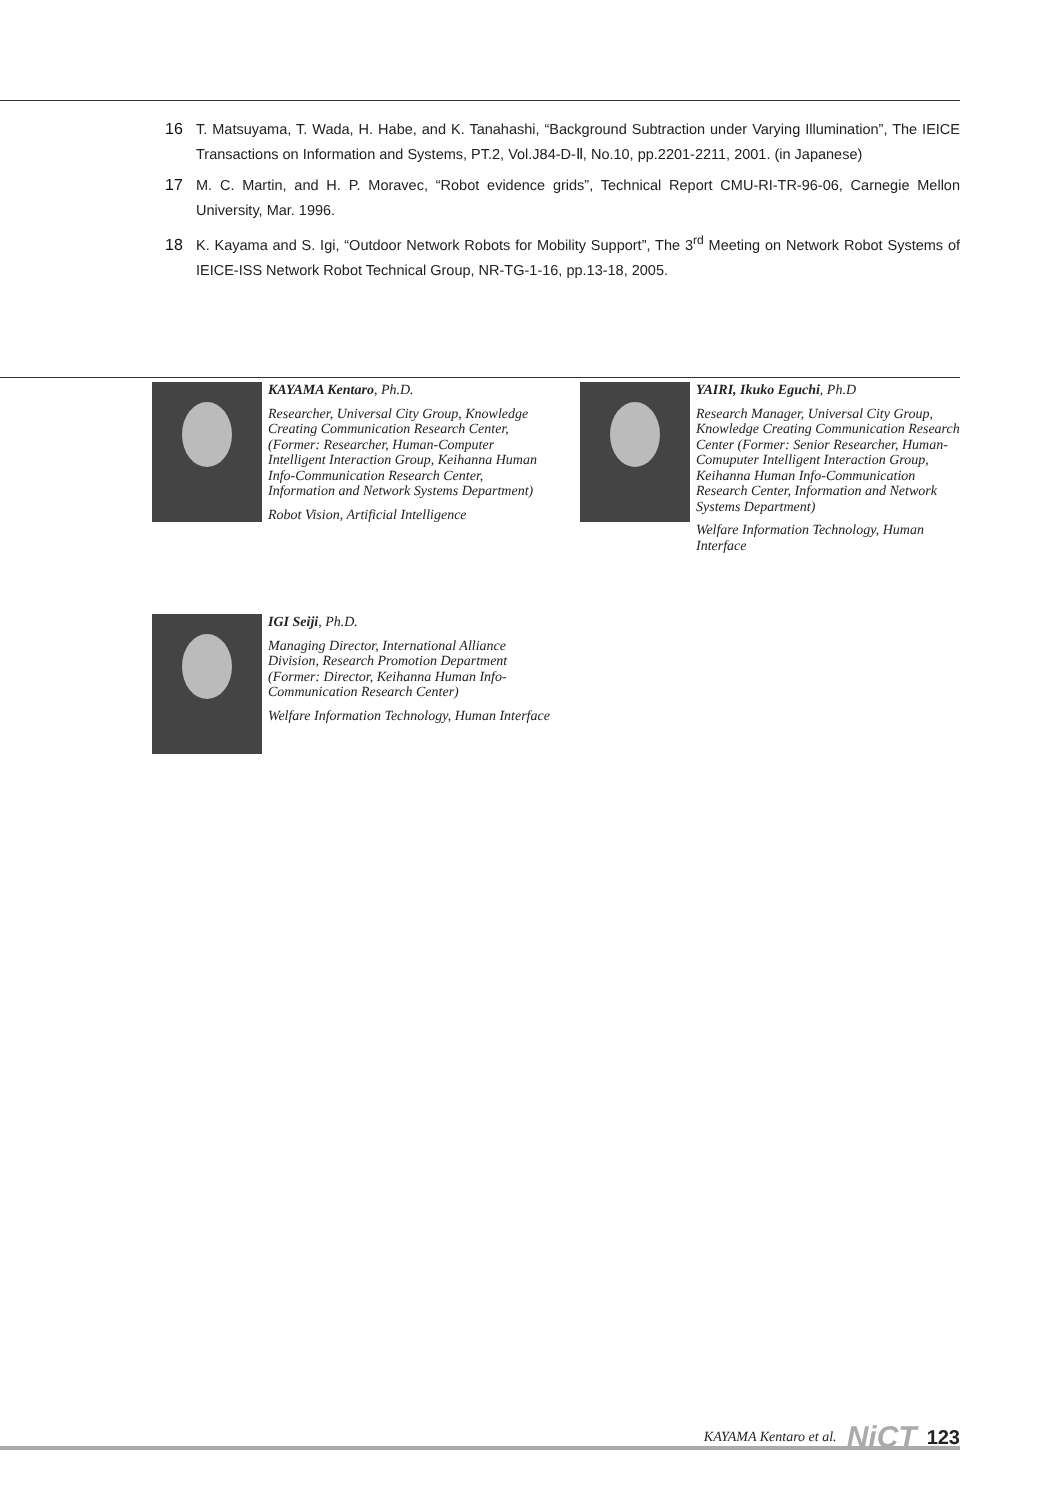16 T. Matsuyama, T. Wada, H. Habe, and K. Tanahashi, “Background Subtraction under Varying Illumination”, The IEICE Transactions on Information and Systems, PT.2, Vol.J84-D-Ⅱ, No.10, pp.2201-2211, 2001. (in Japanese)
17 M. C. Martin, and H. P. Moravec, “Robot evidence grids”, Technical Report CMU-RI-TR-96-06, Carnegie Mellon University, Mar. 1996.
18 K. Kayama and S. Igi, “Outdoor Network Robots for Mobility Support”, The 3<sup>rd</sup> Meeting on Network Robot Systems of IEICE-ISS Network Robot Technical Group, NR-TG-1-16, pp.13-18, 2005.
KAYAMA Kentaro, Ph.D.
Researcher, Universal City Group, Knowledge Creating Communication Research Center, (Former: Researcher, Human-Computer Intelligent Interaction Group, Keihanna Human Info-Communication Research Center, Information and Network Systems Department)
Robot Vision, Artificial Intelligence
YAIRI, Ikuko Eguchi, Ph.D
Research Manager, Universal City Group, Knowledge Creating Communication Research Center (Former: Senior Researcher, Human-Comuputer Intelligent Interaction Group, Keihanna Human Info-Communication Research Center, Information and Network Systems Department)
Welfare Information Technology, Human Interface
IGI Seiji, Ph.D.
Managing Director, International Alliance Division, Research Promotion Department (Former: Director, Keihanna Human Info-Communication Research Center)
Welfare Information Technology, Human Interface
KAYAMA Kentaro et al. NiCT 123